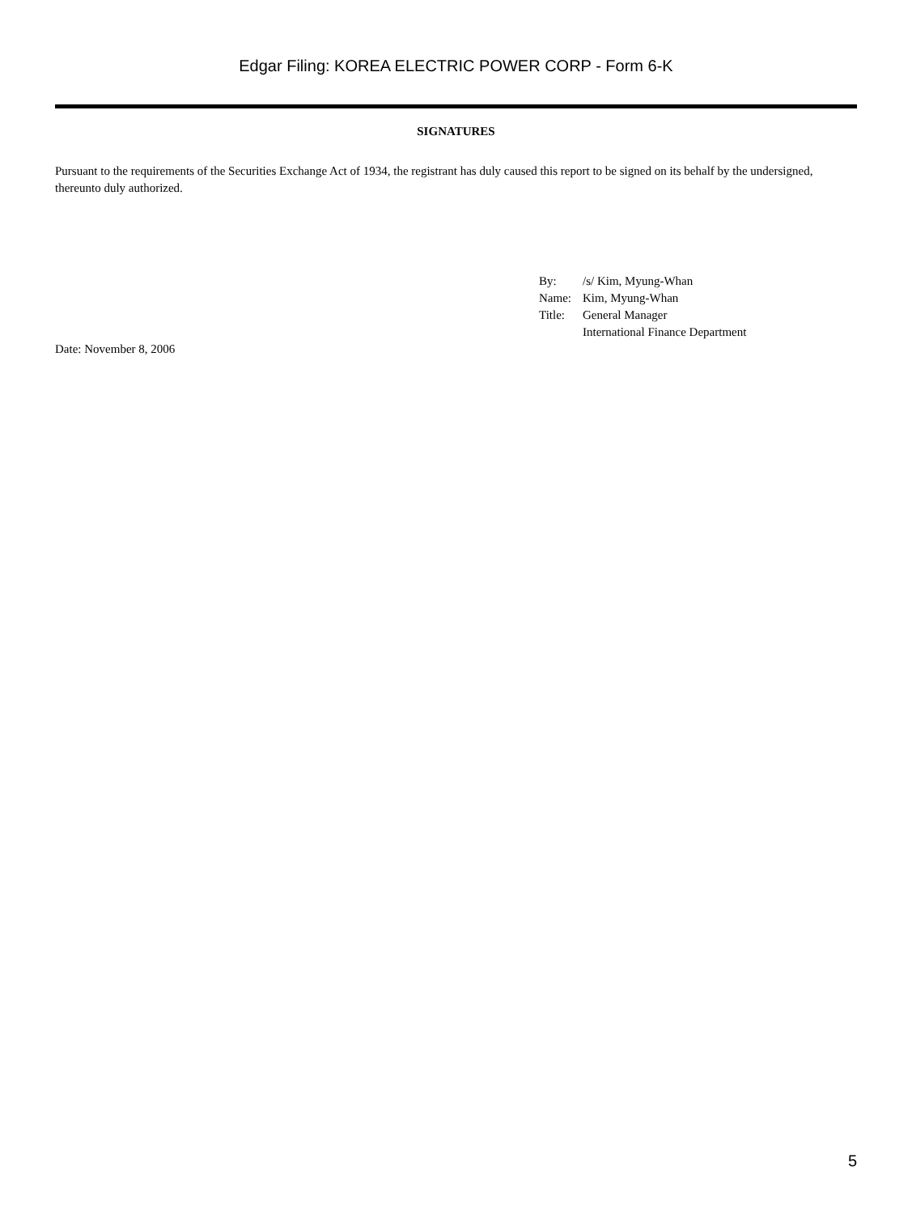Edgar Filing: KOREA ELECTRIC POWER CORP - Form 6-K
SIGNATURES
Pursuant to the requirements of the Securities Exchange Act of 1934, the registrant has duly caused this report to be signed on its behalf by the undersigned, thereunto duly authorized.
| By: | /s/ Kim, Myung-Whan |
| Name: | Kim, Myung-Whan |
| Title: | General Manager International Finance Department |
Date: November 8, 2006
5